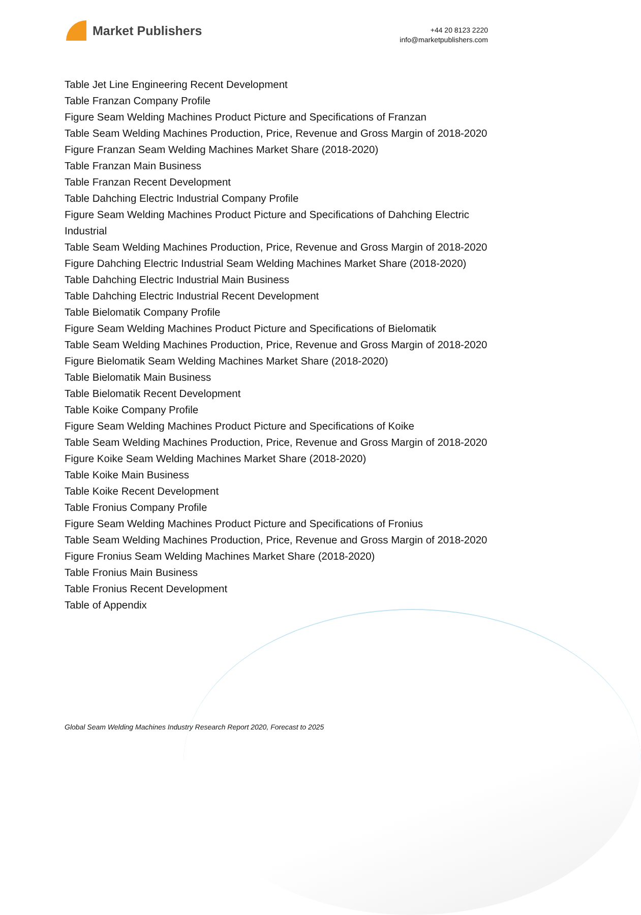Market Publishers
+44 20 8123 2220
info@marketpublishers.com
Table Jet Line Engineering Recent Development
Table Franzan Company Profile
Figure Seam Welding Machines Product Picture and Specifications of Franzan
Table Seam Welding Machines Production, Price, Revenue and Gross Margin of 2018-2020
Figure Franzan Seam Welding Machines Market Share (2018-2020)
Table Franzan Main Business
Table Franzan Recent Development
Table Dahching Electric Industrial Company Profile
Figure Seam Welding Machines Product Picture and Specifications of Dahching Electric Industrial
Table Seam Welding Machines Production, Price, Revenue and Gross Margin of 2018-2020
Figure Dahching Electric Industrial Seam Welding Machines Market Share (2018-2020)
Table Dahching Electric Industrial Main Business
Table Dahching Electric Industrial Recent Development
Table Bielomatik Company Profile
Figure Seam Welding Machines Product Picture and Specifications of Bielomatik
Table Seam Welding Machines Production, Price, Revenue and Gross Margin of 2018-2020
Figure Bielomatik Seam Welding Machines Market Share (2018-2020)
Table Bielomatik Main Business
Table Bielomatik Recent Development
Table Koike Company Profile
Figure Seam Welding Machines Product Picture and Specifications of Koike
Table Seam Welding Machines Production, Price, Revenue and Gross Margin of 2018-2020
Figure Koike Seam Welding Machines Market Share (2018-2020)
Table Koike Main Business
Table Koike Recent Development
Table Fronius Company Profile
Figure Seam Welding Machines Product Picture and Specifications of Fronius
Table Seam Welding Machines Production, Price, Revenue and Gross Margin of 2018-2020
Figure Fronius Seam Welding Machines Market Share (2018-2020)
Table Fronius Main Business
Table Fronius Recent Development
Table of Appendix
Global Seam Welding Machines Industry Research Report 2020, Forecast to 2025